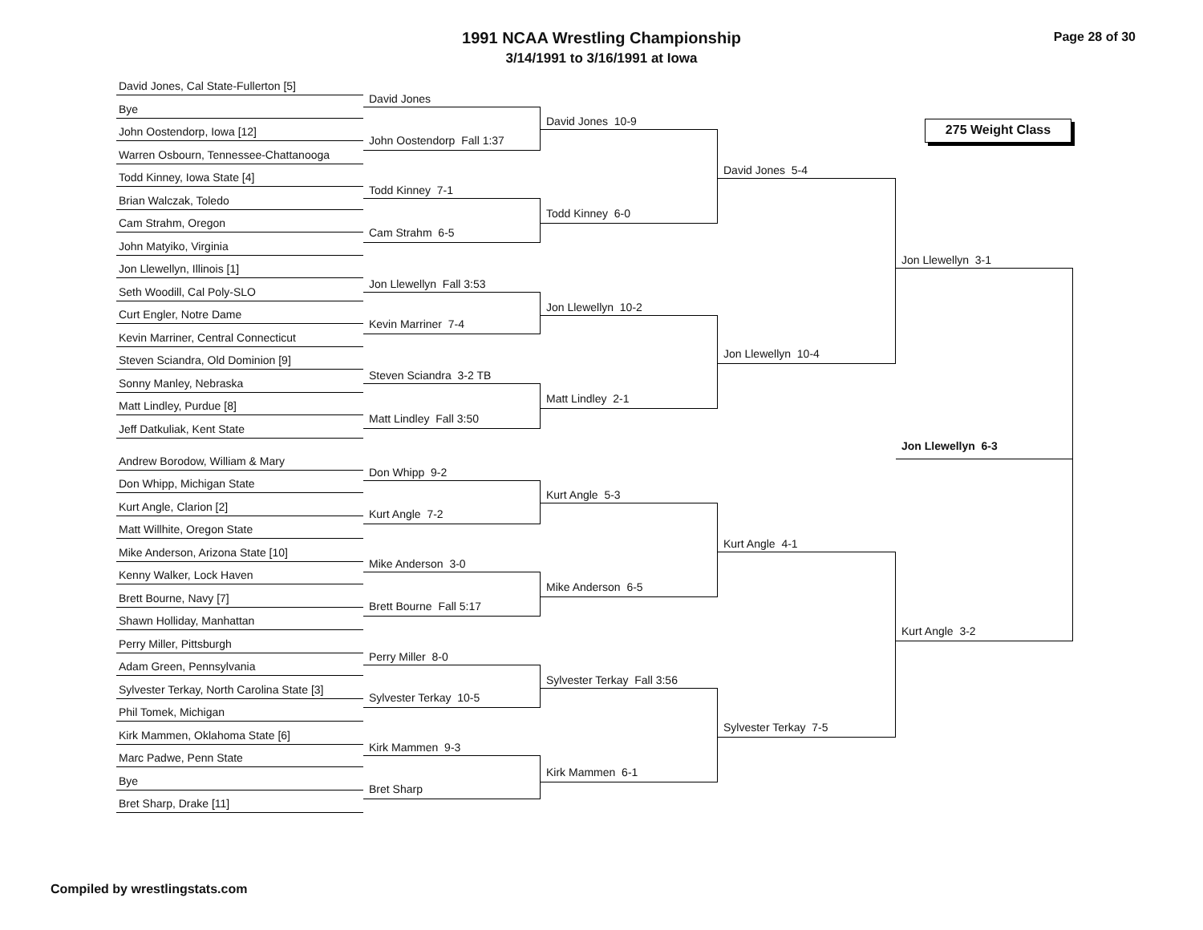1991 NCAA Wrestling Championship
3/14/1991 to 3/16/1991 at Iowa
Page 28 of 30
David Jones, Cal State-Fullerton [5]
Bye
John Oostendorp, Iowa [12]
Warren Osbourn, Tennessee-Chattanooga
Todd Kinney, Iowa State [4]
Brian Walczak, Toledo
Cam Strahm, Oregon
John Matyiko, Virginia
Jon Llewellyn, Illinois [1]
Seth Woodill, Cal Poly-SLO
Curt Engler, Notre Dame
Kevin Marriner, Central Connecticut
Steven Sciandra, Old Dominion [9]
Sonny Manley, Nebraska
Matt Lindley, Purdue [8]
Jeff Datkuliak, Kent State
Andrew Borodow, William & Mary
Don Whipp, Michigan State
Kurt Angle, Clarion [2]
Matt Willhite, Oregon State
Mike Anderson, Arizona State [10]
Kenny Walker, Lock Haven
Brett Bourne, Navy [7]
Shawn Holliday, Manhattan
Perry Miller, Pittsburgh
Adam Green, Pennsylvania
Sylvester Terkay, North Carolina State [3]
Phil Tomek, Michigan
Kirk Mammen, Oklahoma State [6]
Marc Padwe, Penn State
Bye
Bret Sharp, Drake [11]
David Jones
John Oostendorp Fall 1:37
Todd Kinney 7-1
Cam Strahm 6-5
Jon Llewellyn Fall 3:53
Kevin Marriner 7-4
Steven Sciandra 3-2 TB
Matt Lindley Fall 3:50
Don Whipp 9-2
Kurt Angle 7-2
Mike Anderson 3-0
Brett Bourne Fall 5:17
Perry Miller 8-0
Sylvester Terkay 10-5
Kirk Mammen 9-3
Bret Sharp
David Jones 10-9
Todd Kinney 6-0
Jon Llewellyn 10-2
Matt Lindley 2-1
Kurt Angle 5-3
Mike Anderson 6-5
Sylvester Terkay Fall 3:56
Kirk Mammen 6-1
David Jones 5-4
Jon Llewellyn 10-4
Kurt Angle 4-1
Sylvester Terkay 7-5
275 Weight Class
Jon Llewellyn 3-1
Jon Llewellyn 6-3
Kurt Angle 3-2
Compiled by wrestlingstats.com